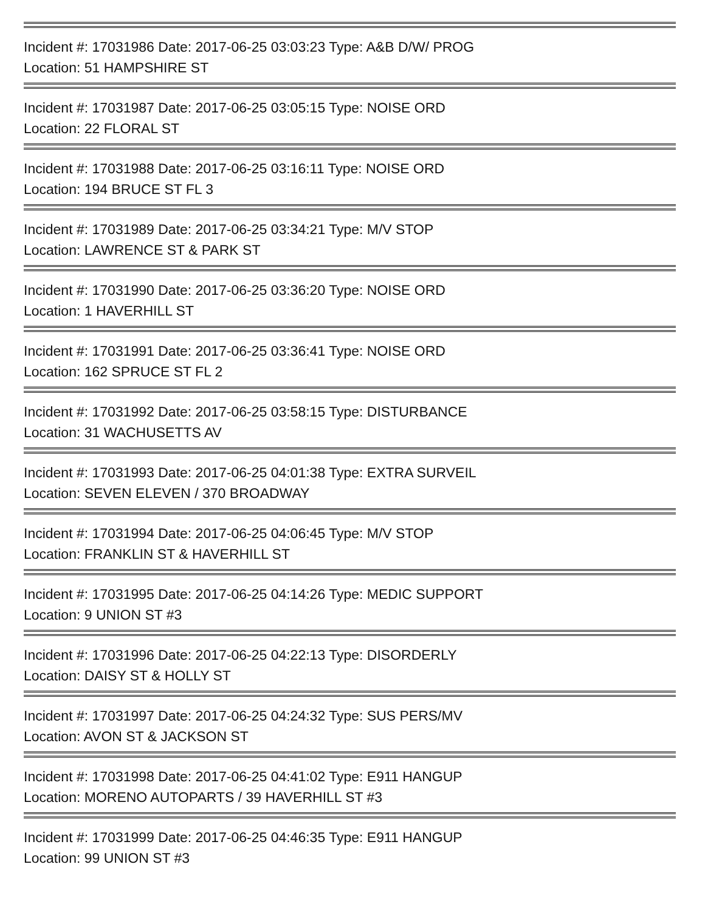Incident #: 17031986 Date: 2017-06-25 03:03:23 Type: A&B D/W/ PROG
Location: 51 HAMPSHIRE ST
Incident #: 17031987 Date: 2017-06-25 03:05:15 Type: NOISE ORD
Location: 22 FLORAL ST
Incident #: 17031988 Date: 2017-06-25 03:16:11 Type: NOISE ORD
Location: 194 BRUCE ST FL 3
Incident #: 17031989 Date: 2017-06-25 03:34:21 Type: M/V STOP
Location: LAWRENCE ST & PARK ST
Incident #: 17031990 Date: 2017-06-25 03:36:20 Type: NOISE ORD
Location: 1 HAVERHILL ST
Incident #: 17031991 Date: 2017-06-25 03:36:41 Type: NOISE ORD
Location: 162 SPRUCE ST FL 2
Incident #: 17031992 Date: 2017-06-25 03:58:15 Type: DISTURBANCE
Location: 31 WACHUSETTS AV
Incident #: 17031993 Date: 2017-06-25 04:01:38 Type: EXTRA SURVEIL
Location: SEVEN ELEVEN / 370 BROADWAY
Incident #: 17031994 Date: 2017-06-25 04:06:45 Type: M/V STOP
Location: FRANKLIN ST & HAVERHILL ST
Incident #: 17031995 Date: 2017-06-25 04:14:26 Type: MEDIC SUPPORT
Location: 9 UNION ST #3
Incident #: 17031996 Date: 2017-06-25 04:22:13 Type: DISORDERLY
Location: DAISY ST & HOLLY ST
Incident #: 17031997 Date: 2017-06-25 04:24:32 Type: SUS PERS/MV
Location: AVON ST & JACKSON ST
Incident #: 17031998 Date: 2017-06-25 04:41:02 Type: E911 HANGUP
Location: MORENO AUTOPARTS / 39 HAVERHILL ST #3
Incident #: 17031999 Date: 2017-06-25 04:46:35 Type: E911 HANGUP
Location: 99 UNION ST #3